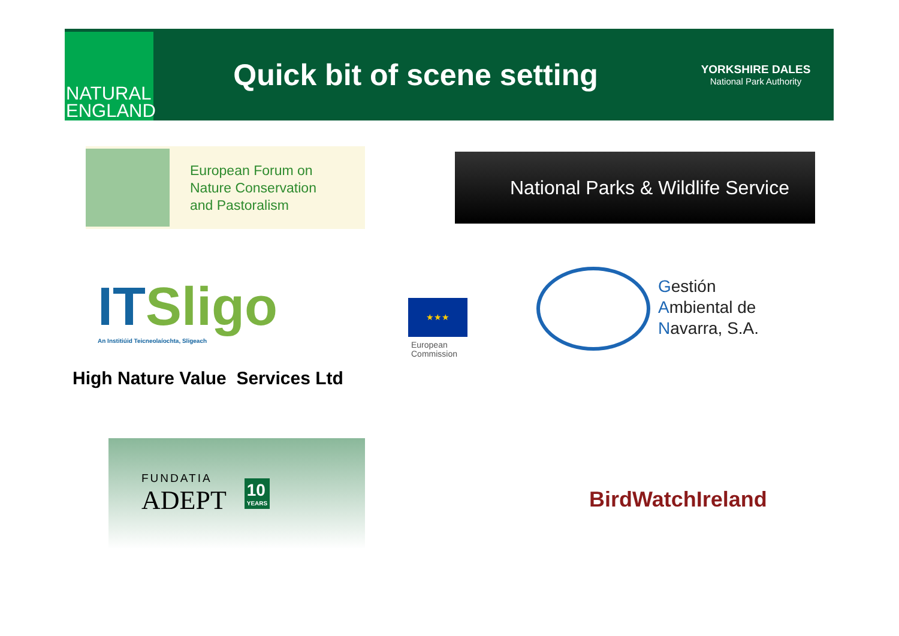NATURAL
ENGLAND
Quick bit of scene setting
YORKSHIRE DALES
National Park Authority
European Forum on
Nature Conservation
and Pastoralism
National Parks & Wildlife Service
ITSligo
An Institiúid Teicneolaíochta, Sligeach
★★★
European
Commission
Gestión
Ambiental de
Navarra, S.A.
High Nature Value Services Ltd
FUNDATIA
ADEPT
10
YEARS
BirdWatchIreland